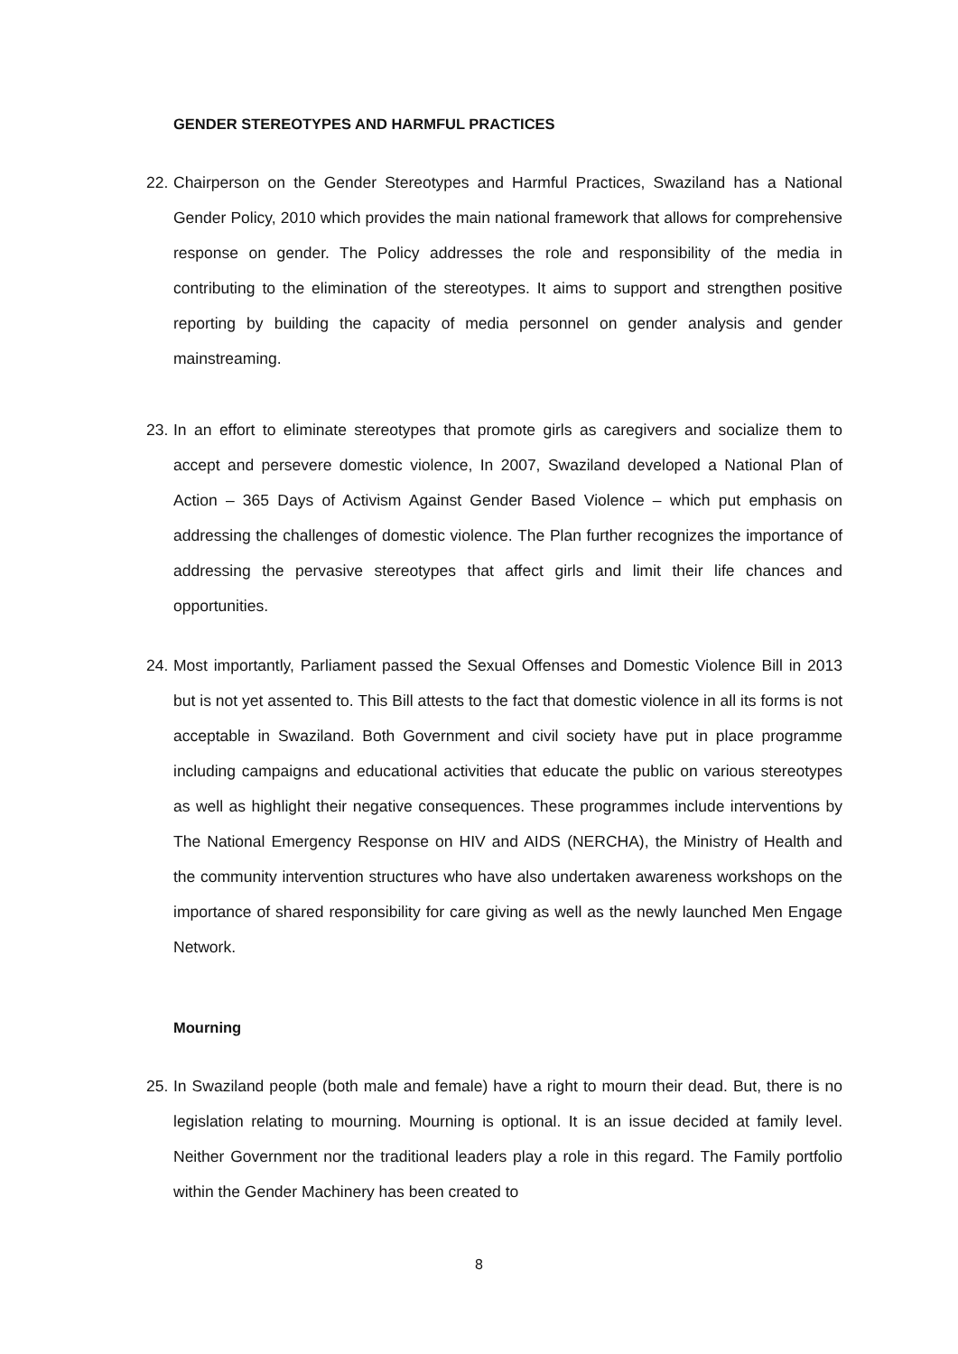GENDER STEREOTYPES AND HARMFUL PRACTICES
22. Chairperson on the Gender Stereotypes and Harmful Practices, Swaziland has a National Gender Policy, 2010 which provides the main national framework that allows for comprehensive response on gender. The Policy addresses the role and responsibility of the media in contributing to the elimination of the stereotypes. It aims to support and strengthen positive reporting by building the capacity of media personnel on gender analysis and gender mainstreaming.
23. In an effort to eliminate stereotypes that promote girls as caregivers and socialize them to accept and persevere domestic violence, In 2007, Swaziland developed a National Plan of Action – 365 Days of Activism Against Gender Based Violence – which put emphasis on addressing the challenges of domestic violence. The Plan further recognizes the importance of addressing the pervasive stereotypes that affect girls and limit their life chances and opportunities.
24. Most importantly, Parliament passed the Sexual Offenses and Domestic Violence Bill in 2013 but is not yet assented to. This Bill attests to the fact that domestic violence in all its forms is not acceptable in Swaziland. Both Government and civil society have put in place programme including campaigns and educational activities that educate the public on various stereotypes as well as highlight their negative consequences. These programmes include interventions by The National Emergency Response on HIV and AIDS (NERCHA), the Ministry of Health and the community intervention structures who have also undertaken awareness workshops on the importance of shared responsibility for care giving as well as the newly launched Men Engage Network.
Mourning
25. In Swaziland people (both male and female) have a right to mourn their dead. But, there is no legislation relating to mourning. Mourning is optional. It is an issue decided at family level. Neither Government nor the traditional leaders play a role in this regard. The Family portfolio within the Gender Machinery has been created to
8